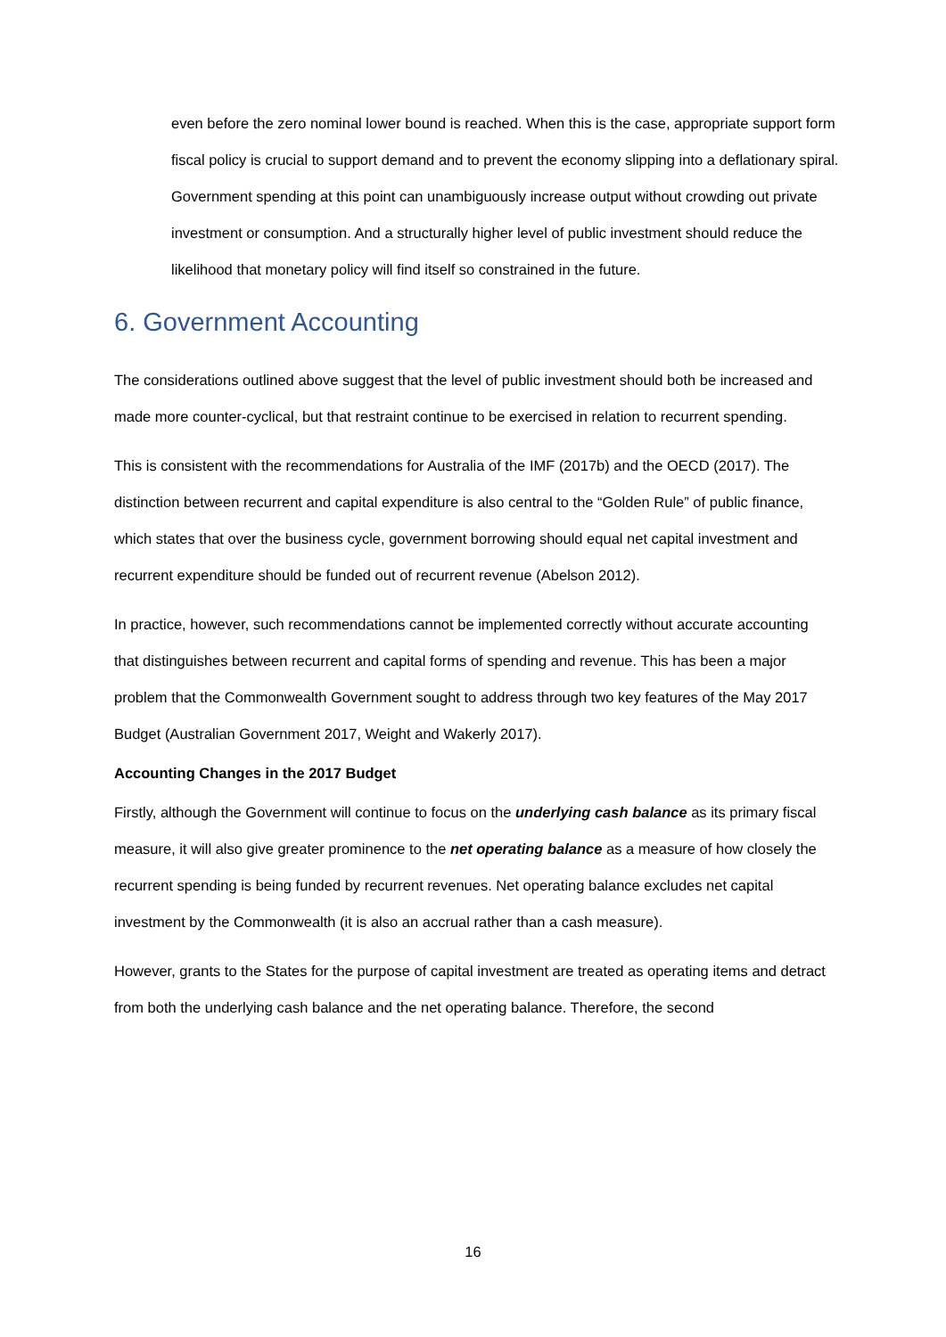even before the zero nominal lower bound is reached. When this is the case, appropriate support form fiscal policy is crucial to support demand and to prevent the economy slipping into a deflationary spiral. Government spending at this point can unambiguously increase output without crowding out private investment or consumption. And a structurally higher level of public investment should reduce the likelihood that monetary policy will find itself so constrained in the future.
6. Government Accounting
The considerations outlined above suggest that the level of public investment should both be increased and made more counter-cyclical, but that restraint continue to be exercised in relation to recurrent spending.
This is consistent with the recommendations for Australia of the IMF (2017b) and the OECD (2017). The distinction between recurrent and capital expenditure is also central to the “Golden Rule” of public finance, which states that over the business cycle, government borrowing should equal net capital investment and recurrent expenditure should be funded out of recurrent revenue (Abelson 2012).
In practice, however, such recommendations cannot be implemented correctly without accurate accounting that distinguishes between recurrent and capital forms of spending and revenue. This has been a major problem that the Commonwealth Government sought to address through two key features of the May 2017 Budget (Australian Government 2017, Weight and Wakerly 2017).
Accounting Changes in the 2017 Budget
Firstly, although the Government will continue to focus on the underlying cash balance as its primary fiscal measure, it will also give greater prominence to the net operating balance as a measure of how closely the recurrent spending is being funded by recurrent revenues. Net operating balance excludes net capital investment by the Commonwealth (it is also an accrual rather than a cash measure).
However, grants to the States for the purpose of capital investment are treated as operating items and detract from both the underlying cash balance and the net operating balance. Therefore, the second
16